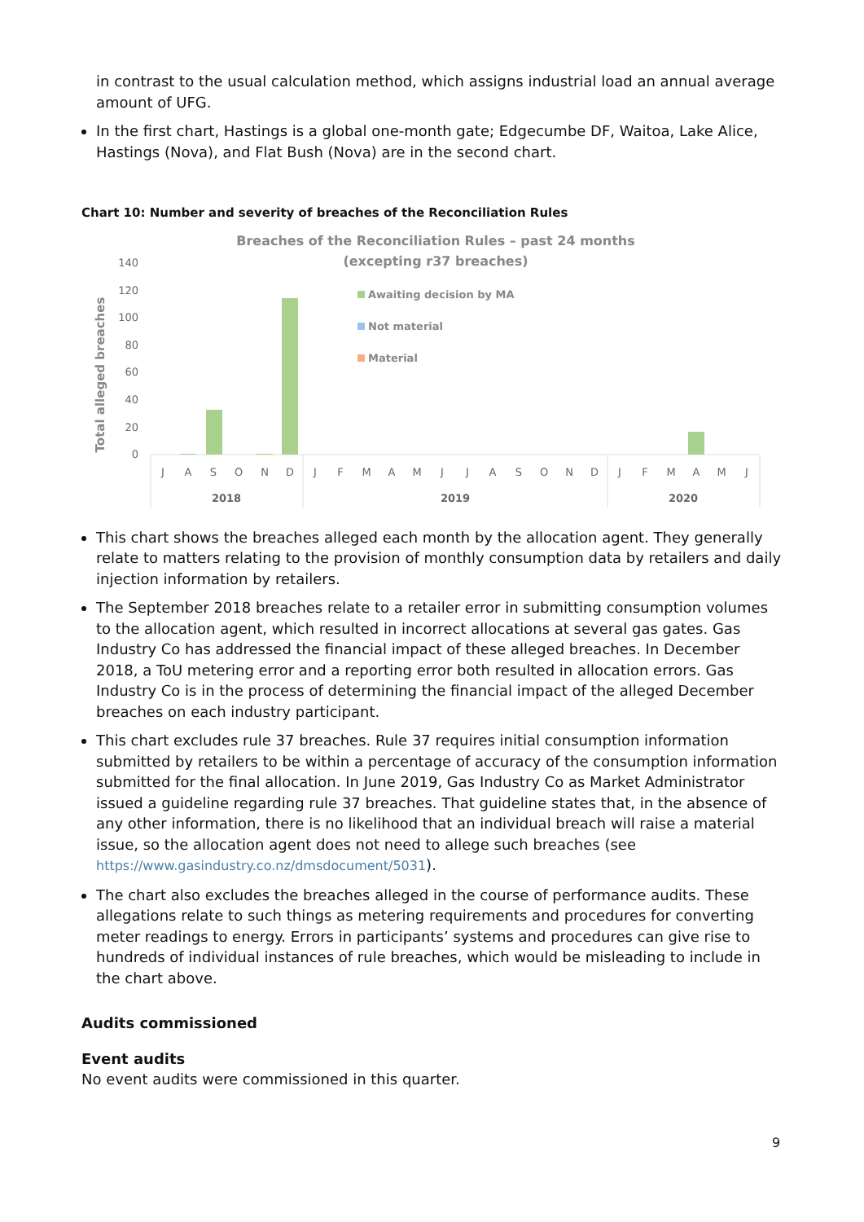in contrast to the usual calculation method, which assigns industrial load an annual average amount of UFG.
In the first chart, Hastings is a global one-month gate; Edgecumbe DF, Waitoa, Lake Alice, Hastings (Nova), and Flat Bush (Nova) are in the second chart.
Chart 10: Number and severity of breaches of the Reconciliation Rules
Breaches of the Reconciliation Rules – past 24 months
(excepting r37 breaches)
Total alleged breaches
140
120
100
80
60
40
20
0
Awaiting decision by MA
Not material
Material
J
A
S
O
N
D
J
F
M
A
M
J
J
A
S
O
N
D
J
F
M
A
M
J
2018
2019
2020
This chart shows the breaches alleged each month by the allocation agent. They generally relate to matters relating to the provision of monthly consumption data by retailers and daily injection information by retailers.
The September 2018 breaches relate to a retailer error in submitting consumption volumes to the allocation agent, which resulted in incorrect allocations at several gas gates. Gas Industry Co has addressed the financial impact of these alleged breaches. In December 2018, a ToU metering error and a reporting error both resulted in allocation errors. Gas Industry Co is in the process of determining the financial impact of the alleged December breaches on each industry participant.
This chart excludes rule 37 breaches. Rule 37 requires initial consumption information submitted by retailers to be within a percentage of accuracy of the consumption information submitted for the final allocation. In June 2019, Gas Industry Co as Market Administrator issued a guideline regarding rule 37 breaches. That guideline states that, in the absence of any other information, there is no likelihood that an individual breach will raise a material issue, so the allocation agent does not need to allege such breaches (see https://www.gasindustry.co.nz/dmsdocument/5031).
The chart also excludes the breaches alleged in the course of performance audits. These allegations relate to such things as metering requirements and procedures for converting meter readings to energy. Errors in participants’ systems and procedures can give rise to hundreds of individual instances of rule breaches, which would be misleading to include in the chart above.
Audits commissioned
Event audits
No event audits were commissioned in this quarter.
9